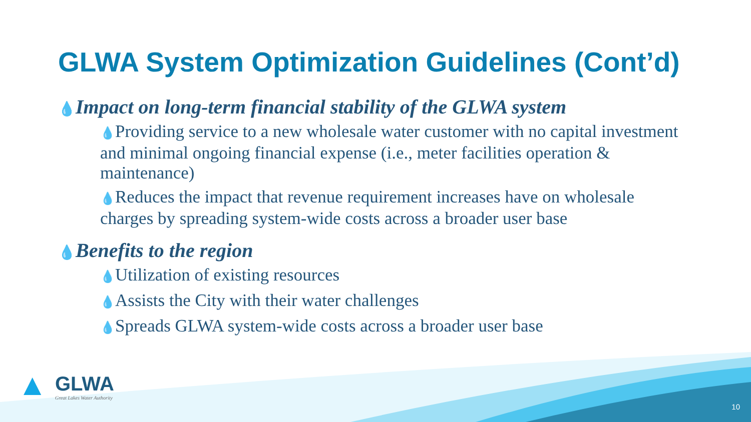GLWA System Optimization Guidelines (Cont’d)
💧Impact on long-term financial stability of the GLWA system
💧Providing service to a new wholesale water customer with no capital investment and minimal ongoing financial expense (i.e., meter facilities operation & maintenance)
💧Reduces the impact that revenue requirement increases have on wholesale charges by spreading system-wide costs across a broader user base
💧Benefits to the region
💧Utilization of existing resources
💧Assists the City with their water challenges
💧Spreads GLWA system-wide costs across a broader user base
▲ GLWA
Great Lakes Water Authority
10